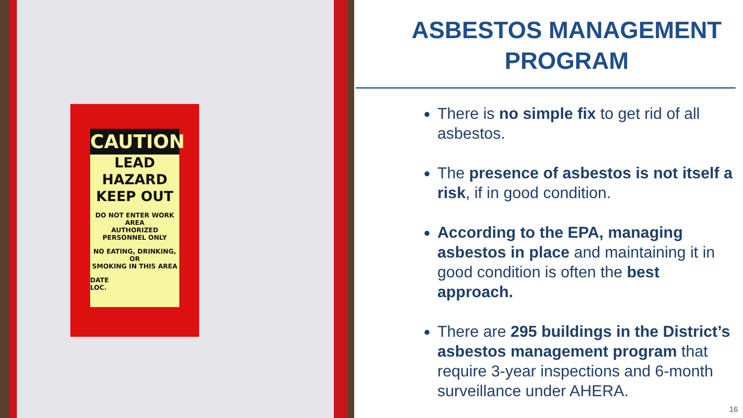CAUTION
LEAD HAZARD
KEEP OUT
DO NOT ENTER WORK AREA
AUTHORIZED PERSONNEL ONLY
NO EATING, DRINKING, OR
SMOKING IN THIS AREA
DATE
LOC.
ASBESTOS MANAGEMENT PROGRAM
There is no simple fix to get rid of all asbestos.
The presence of asbestos is not itself a risk, if in good condition.
According to the EPA, managing asbestos in place and maintaining it in good condition is often the best approach.
There are 295 buildings in the District’s asbestos management program that require 3-year inspections and 6-month surveillance under AHERA.
16